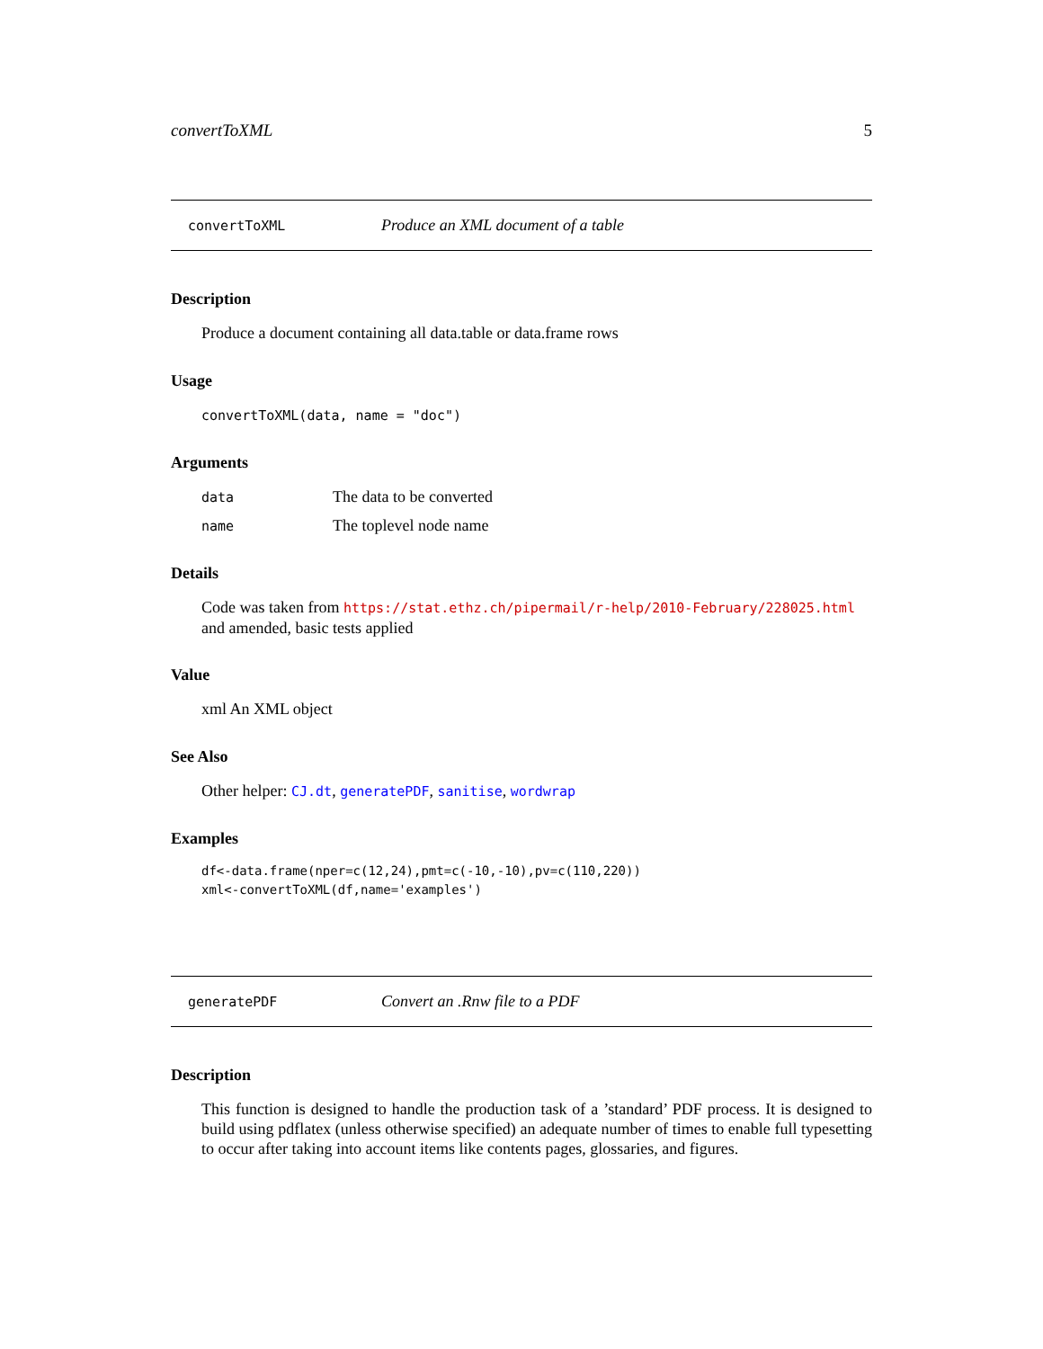convertToXML 5
convertToXML Produce an XML document of a table
Description
Produce a document containing all data.table or data.frame rows
Usage
convertToXML(data, name = "doc")
Arguments
data The data to be converted
name The toplevel node name
Details
Code was taken from https://stat.ethz.ch/pipermail/r-help/2010-February/228025.html
and amended, basic tests applied
Value
xml An XML object
See Also
Other helper: CJ.dt, generatePDF, sanitise, wordwrap
Examples
df<-data.frame(nper=c(12,24),pmt=c(-10,-10),pv=c(110,220))
xml<-convertToXML(df,name='examples')
generatePDF Convert an .Rnw file to a PDF
Description
This function is designed to handle the production task of a ’standard’ PDF process. It is designed to build using pdflatex (unless otherwise specified) an adequate number of times to enable full typesetting to occur after taking into account items like contents pages, glossaries, and figures.